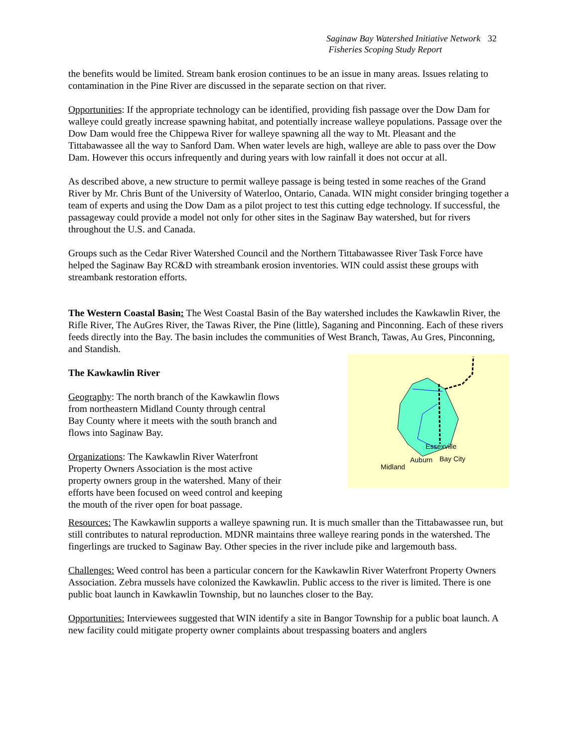Saginaw Bay Watershed Initiative Network 32
Fisheries Scoping Study Report
the benefits would be limited. Stream bank erosion continues to be an issue in many areas. Issues relating to contamination in the Pine River are discussed in the separate section on that river.
Opportunities: If the appropriate technology can be identified, providing fish passage over the Dow Dam for walleye could greatly increase spawning habitat, and potentially increase walleye populations. Passage over the Dow Dam would free the Chippewa River for walleye spawning all the way to Mt. Pleasant and the Tittabawassee all the way to Sanford Dam. When water levels are high, walleye are able to pass over the Dow Dam. However this occurs infrequently and during years with low rainfall it does not occur at all.
As described above, a new structure to permit walleye passage is being tested in some reaches of the Grand River by Mr. Chris Bunt of the University of Waterloo, Ontario, Canada. WIN might consider bringing together a team of experts and using the Dow Dam as a pilot project to test this cutting edge technology. If successful, the passageway could provide a model not only for other sites in the Saginaw Bay watershed, but for rivers throughout the U.S. and Canada.
Groups such as the Cedar River Watershed Council and the Northern Tittabawassee River Task Force have helped the Saginaw Bay RC&D with streambank erosion inventories. WIN could assist these groups with streambank restoration efforts.
The Western Coastal Basin: The West Coastal Basin of the Bay watershed includes the Kawkawlin River, the Rifle River, The AuGres River, the Tawas River, the Pine (little), Saganing and Pinconning. Each of these rivers feeds directly into the Bay. The basin includes the communities of West Branch, Tawas, Au Gres, Pinconning, and Standish.
The Kawkawlin River
Geography: The north branch of the Kawkawlin flows from northeastern Midland County through central Bay County where it meets with the south branch and flows into Saginaw Bay.
Organizations: The Kawkawlin River Waterfront Property Owners Association is the most active property owners group in the watershed. Many of their efforts have been focused on weed control and keeping the mouth of the river open for boat passage.
Essexville
Auburn
Bay City
Midland
Resources: The Kawkawlin supports a walleye spawning run. It is much smaller than the Tittabawassee run, but still contributes to natural reproduction. MDNR maintains three walleye rearing ponds in the watershed. The fingerlings are trucked to Saginaw Bay. Other species in the river include pike and largemouth bass.
Challenges: Weed control has been a particular concern for the Kawkawlin River Waterfront Property Owners Association. Zebra mussels have colonized the Kawkawlin. Public access to the river is limited. There is one public boat launch in Kawkawlin Township, but no launches closer to the Bay.
Opportunities: Interviewees suggested that WIN identify a site in Bangor Township for a public boat launch. A new facility could mitigate property owner complaints about trespassing boaters and anglers